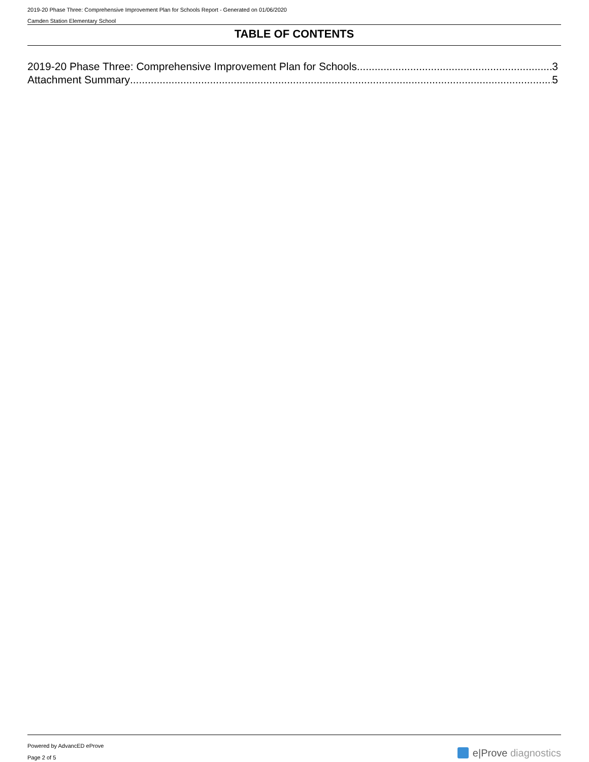2019-20 Phase Three: Comprehensive Improvement Plan for Schools Report - Generated on 01/06/2020
Camden Station Elementary School
TABLE OF CONTENTS
2019-20 Phase Three: Comprehensive Improvement Plan for Schools 3
Attachment Summary 5
Powered by AdvancED eProve
Page 2 of 5
e|Prove diagnostics